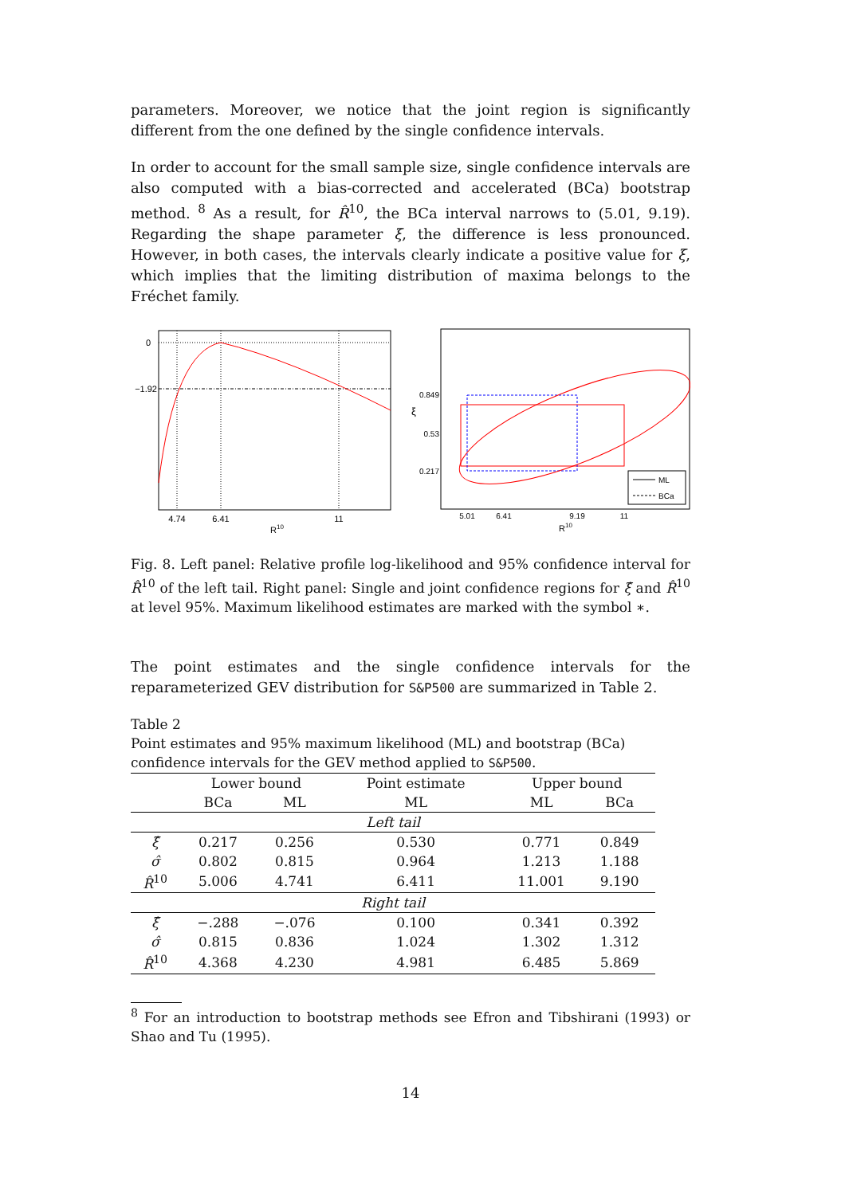parameters. Moreover, we notice that the joint region is significantly different from the one defined by the single confidence intervals.
In order to account for the small sample size, single confidence intervals are also computed with a bias-corrected and accelerated (BCa) bootstrap method. <sup>8</sup> As a result, for R̂<sup>10</sup>, the BCa interval narrows to (5.01, 9.19). Regarding the shape parameter ξ, the difference is less pronounced. However, in both cases, the intervals clearly indicate a positive value for ξ, which implies that the limiting distribution of maxima belongs to the Fréchet family.
0
−1.92
4.74
6.41
11
R10
0.849
0.53
0.217
ξ
5.01
6.41
9.19
11
R10
ML
BCa
Fig. 8. Left panel: Relative profile log-likelihood and 95% confidence interval for R̂<sup>10</sup> of the left tail. Right panel: Single and joint confidence regions for ξ̂ and R̂<sup>10</sup> at level 95%. Maximum likelihood estimates are marked with the symbol ∗.
The point estimates and the single confidence intervals for the reparameterized GEV distribution for S&P500 are summarized in Table 2.
Table 2
Point estimates and 95% maximum likelihood (ML) and bootstrap (BCa) confidence intervals for the GEV method applied to S&P500.
| | Lower bound | | Point estimate | Upper bound | |
| --- | --- | --- | --- | --- | --- |
| | BCa | ML | ML | ML | BCa |
| Left tail | | | | | |
| ξ̂ | 0.217 | 0.256 | 0.530 | 0.771 | 0.849 |
| σ̂ | 0.802 | 0.815 | 0.964 | 1.213 | 1.188 |
| R̂<sup>10</sup> | 5.006 | 4.741 | 6.411 | 11.001 | 9.190 |
| Right tail | | | | | |
| ξ̂ | −.288 | −.076 | 0.100 | 0.341 | 0.392 |
| σ̂ | 0.815 | 0.836 | 1.024 | 1.302 | 1.312 |
| R̂<sup>10</sup> | 4.368 | 4.230 | 4.981 | 6.485 | 5.869 |
<sup>8</sup> For an introduction to bootstrap methods see Efron and Tibshirani (1993) or Shao and Tu (1995).
14